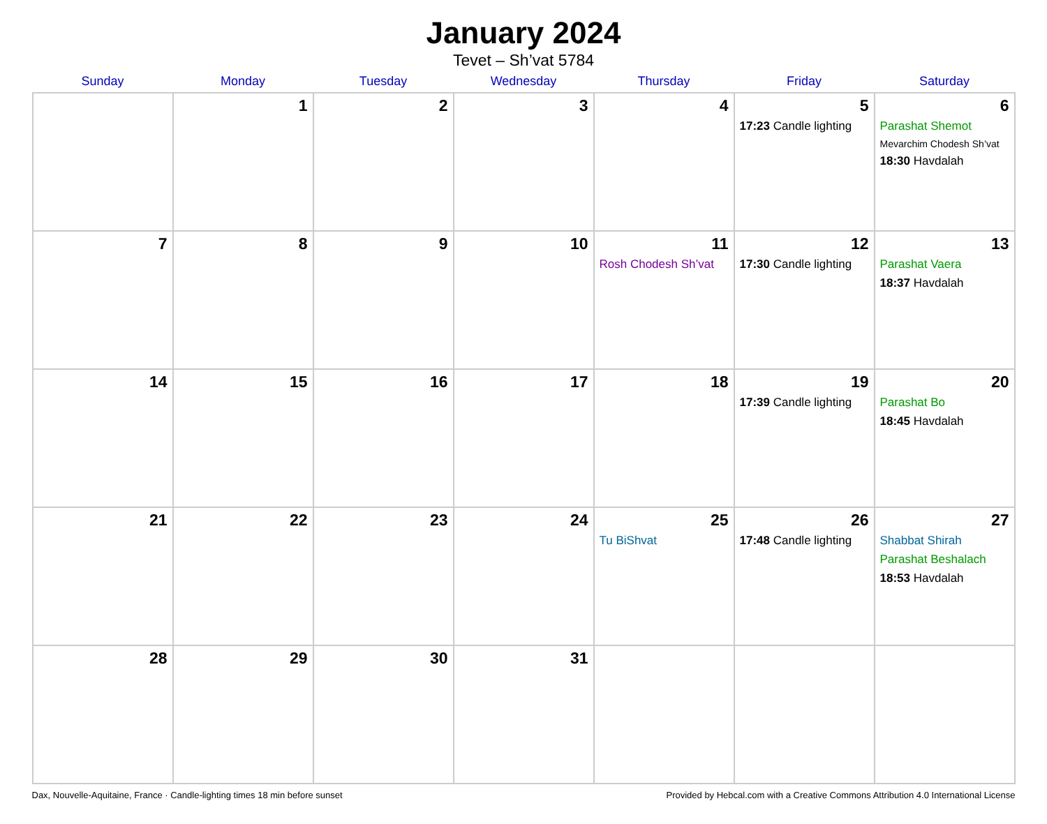January 2024
Tevet – Sh’vat 5784
| Sunday | Monday | Tuesday | Wednesday | Thursday | Friday | Saturday |
| --- | --- | --- | --- | --- | --- | --- |
| | 1 | 2 | 3 | 4 | 5 17:23 Candle lighting | 6 Parashat Shemot Mevarchim Chodesh Sh’vat 18:30 Havdalah |
| 7 | 8 | 9 | 10 | 11 Rosh Chodesh Sh’vat | 12 17:30 Candle lighting | 13 Parashat Vaera 18:37 Havdalah |
| 14 | 15 | 16 | 17 | 18 | 19 17:39 Candle lighting | 20 Parashat Bo 18:45 Havdalah |
| 21 | 22 | 23 | 24 | 25 Tu BiShvat | 26 17:48 Candle lighting | 27 Shabbat Shirah Parashat Beshalach 18:53 Havdalah |
| 28 | 29 | 30 | 31 | | | |
Dax, Nouvelle-Aquitaine, France · Candle-lighting times 18 min before sunset Provided by Hebcal.com with a Creative Commons Attribution 4.0 International License